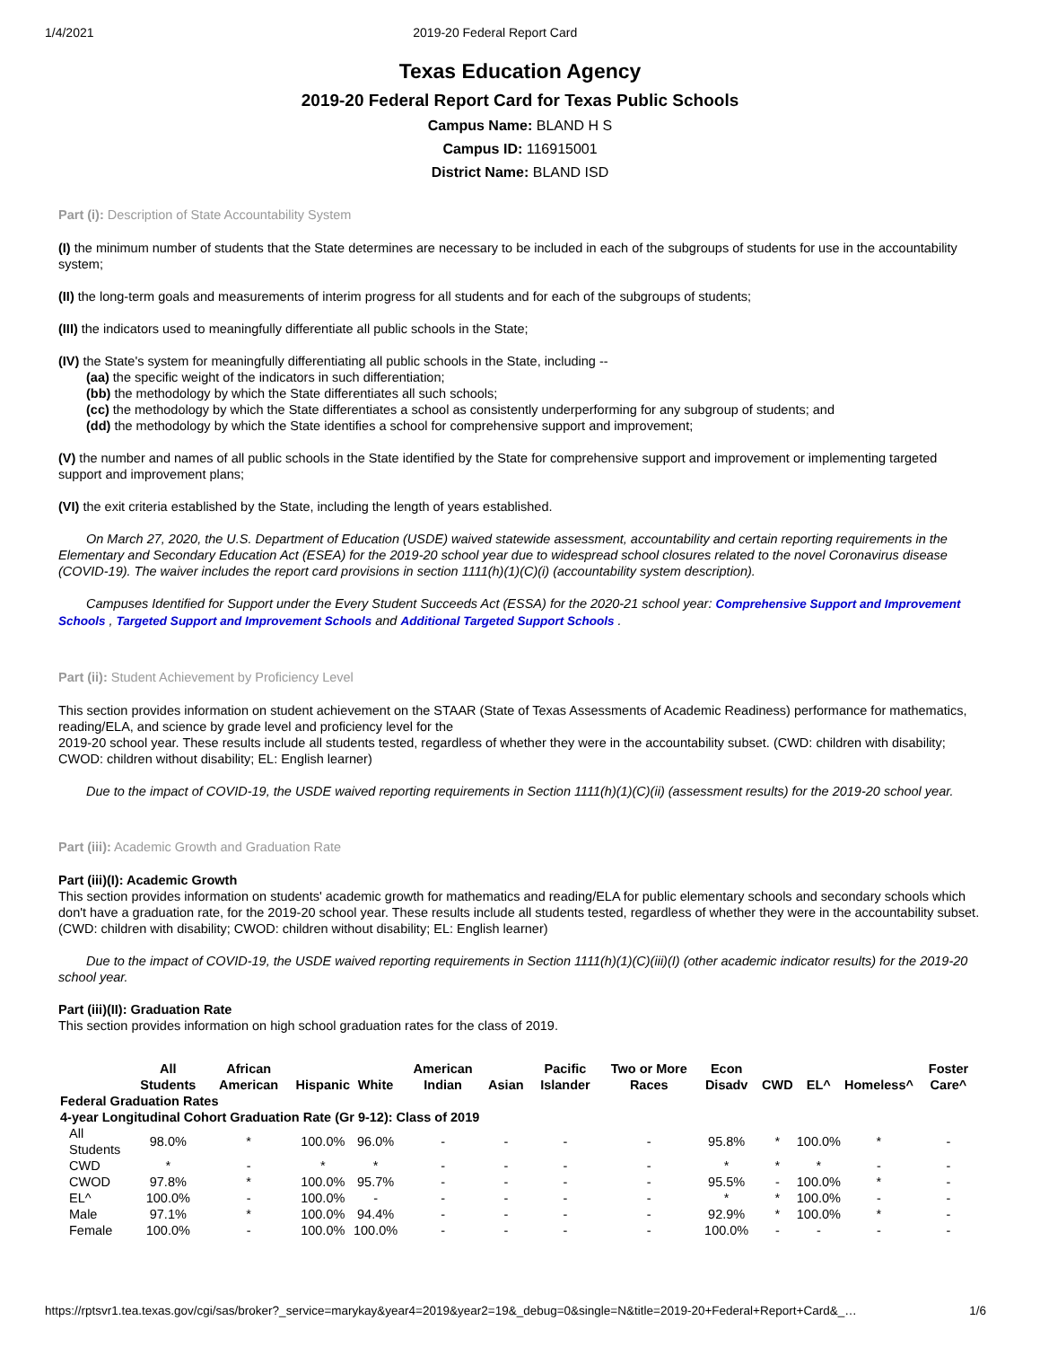1/4/2021 2019-20 Federal Report Card
Texas Education Agency
2019-20 Federal Report Card for Texas Public Schools
Campus Name: BLAND H S
Campus ID: 116915001
District Name: BLAND ISD
Part (i): Description of State Accountability System
(I) the minimum number of students that the State determines are necessary to be included in each of the subgroups of students for use in the accountability system;
(II) the long-term goals and measurements of interim progress for all students and for each of the subgroups of students;
(III) the indicators used to meaningfully differentiate all public schools in the State;
(IV) the State's system for meaningfully differentiating all public schools in the State, including --
(aa) the specific weight of the indicators in such differentiation;
(bb) the methodology by which the State differentiates all such schools;
(cc) the methodology by which the State differentiates a school as consistently underperforming for any subgroup of students; and
(dd) the methodology by which the State identifies a school for comprehensive support and improvement;
(V) the number and names of all public schools in the State identified by the State for comprehensive support and improvement or implementing targeted support and improvement plans;
(VI) the exit criteria established by the State, including the length of years established.
On March 27, 2020, the U.S. Department of Education (USDE) waived statewide assessment, accountability and certain reporting requirements in the Elementary and Secondary Education Act (ESEA) for the 2019-20 school year due to widespread school closures related to the novel Coronavirus disease (COVID-19). The waiver includes the report card provisions in section 1111(h)(1)(C)(i) (accountability system description).
Campuses Identified for Support under the Every Student Succeeds Act (ESSA) for the 2020-21 school year: Comprehensive Support and Improvement Schools , Targeted Support and Improvement Schools and Additional Targeted Support Schools .
Part (ii): Student Achievement by Proficiency Level
This section provides information on student achievement on the STAAR (State of Texas Assessments of Academic Readiness) performance for mathematics, reading/ELA, and science by grade level and proficiency level for the
2019-20 school year. These results include all students tested, regardless of whether they were in the accountability subset. (CWD: children with disability; CWOD: children without disability; EL: English learner)
Due to the impact of COVID-19, the USDE waived reporting requirements in Section 1111(h)(1)(C)(ii) (assessment results) for the 2019-20 school year.
Part (iii): Academic Growth and Graduation Rate
Part (iii)(I): Academic Growth
This section provides information on students' academic growth for mathematics and reading/ELA for public elementary schools and secondary schools which don't have a graduation rate, for the 2019-20 school year. These results include all students tested, regardless of whether they were in the accountability subset. (CWD: children with disability; CWOD: children without disability; EL: English learner)
Due to the impact of COVID-19, the USDE waived reporting requirements in Section 1111(h)(1)(C)(iii)(I) (other academic indicator results) for the 2019-20 school year.
Part (iii)(II): Graduation Rate
This section provides information on high school graduation rates for the class of 2019.
| | All Students | African American | Hispanic | White | American Indian | Asian | Pacific Islander | Two or More Races | Econ Disadv | CWD | EL^ | Homeless^ | Foster Care^ |
| --- | --- | --- | --- | --- | --- | --- | --- | --- | --- | --- | --- | --- | --- |
| Federal Graduation Rates | | | | | | | | | | | | | |
| 4-year Longitudinal Cohort Graduation Rate (Gr 9-12): Class of 2019 | | | | | | | | | | | | | |
| All Students | 98.0% | * | 100.0% | 96.0% | - | - | - | - | 95.8% | * | 100.0% | * | - |
| CWD | * | - | * | * | - | - | - | - | * | * | * | - | - |
| CWOD | 97.8% | * | 100.0% | 95.7% | - | - | - | - | 95.5% | - | 100.0% | * | - |
| EL^ | 100.0% | - | 100.0% | - | - | - | - | - | * | * | 100.0% | - | - |
| Male | 97.1% | * | 100.0% | 94.4% | - | - | - | - | 92.9% | * | 100.0% | * | - |
| Female | 100.0% | - | 100.0% | 100.0% | - | - | - | - | 100.0% | - | - | - | - |
https://rptsvr1.tea.texas.gov/cgi/sas/broker?_service=marykay&year4=2019&year2=19&_debug=0&single=N&title=2019-20+Federal+Report+Card&_… 1/6